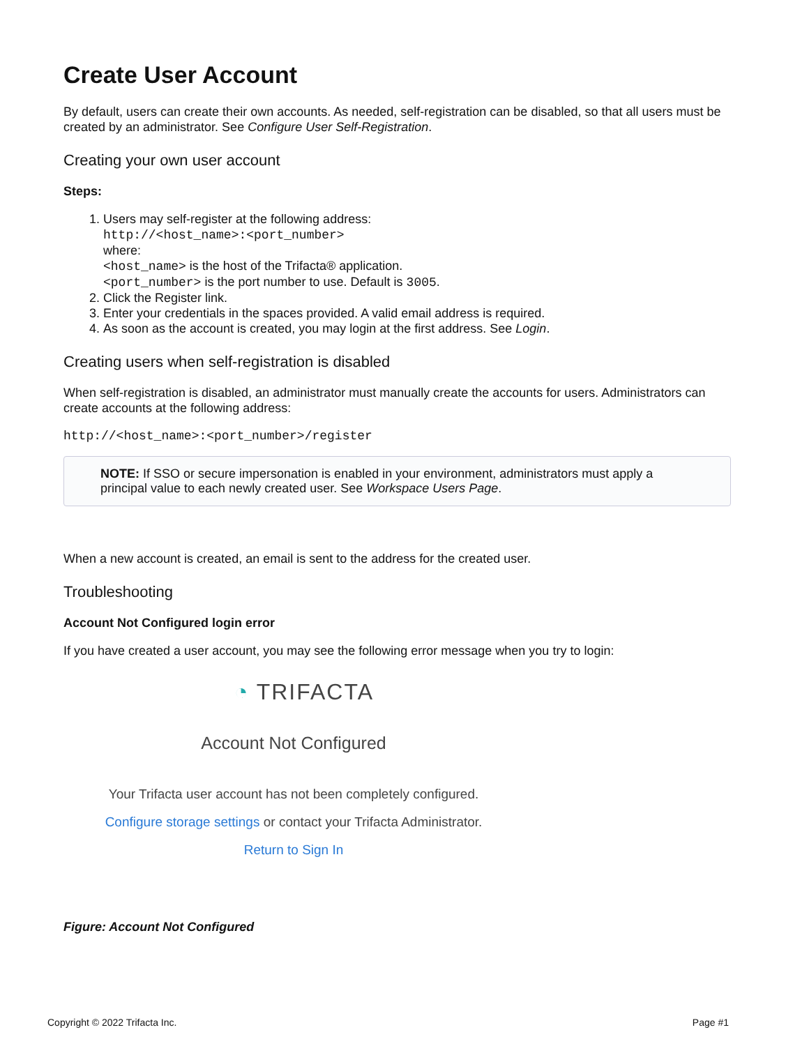Create User Account
By default, users can create their own accounts. As needed, self-registration can be disabled, so that all users must be created by an administrator. See Configure User Self-Registration.
Creating your own user account
Steps:
1. Users may self-register at the following address:
http://<host_name>:<port_number>
where:
<host_name> is the host of the Trifacta® application.
<port_number> is the port number to use. Default is 3005.
2. Click the Register link.
3. Enter your credentials in the spaces provided. A valid email address is required.
4. As soon as the account is created, you may login at the first address. See Login.
Creating users when self-registration is disabled
When self-registration is disabled, an administrator must manually create the accounts for users. Administrators can create accounts at the following address:
http://<host_name>:<port_number>/register
NOTE: If SSO or secure impersonation is enabled in your environment, administrators must apply a principal value to each newly created user. See Workspace Users Page.
When a new account is created, an email is sent to the address for the created user.
Troubleshooting
Account Not Configured login error
If you have created a user account, you may see the following error message when you try to login:
◔ TRIFACTA
Account Not Configured
Your Trifacta user account has not been completely configured.
Configure storage settings or contact your Trifacta Administrator.
Return to Sign In
Figure: Account Not Configured
Copyright © 2022 Trifacta Inc. Page #1